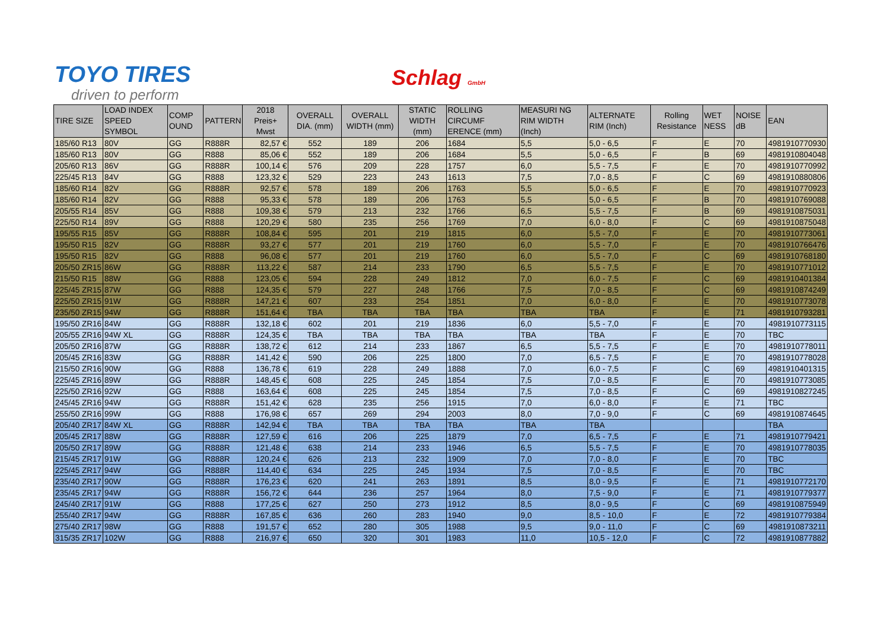TOYO TIRES
driven to perform
Schlag GmbH
| TIRE SIZE | LOAD INDEX SPEED SYMBOL | COMP OUND | PATTERN | 2018 Preis+ Mwst | OVERALL DIA. (mm) | OVERALL WIDTH (mm) | STATIC WIDTH (mm) | ROLLING CIRCUMF ERENCE (mm) | MEASURI NG RIM WIDTH (Inch) | ALTERNATE RIM (Inch) | Rolling Resistance | WET NESS | NOISE dB | EAN |
| --- | --- | --- | --- | --- | --- | --- | --- | --- | --- | --- | --- | --- | --- | --- |
| 185/60 R13 | 80V | GG | R888R | 82,57 € | 552 | 189 | 206 | 1684 | 5,5 | 5,0 - 6,5 | F | E | 70 | 4981910770930 |
| 185/60 R13 | 80V | GG | R888 | 85,06 € | 552 | 189 | 206 | 1684 | 5,5 | 5,0 - 6,5 | F | B | 69 | 4981910804048 |
| 205/60 R13 | 86V | GG | R888R | 100,14 € | 576 | 209 | 228 | 1757 | 6,0 | 5,5 - 7,5 | F | E | 70 | 4981910770992 |
| 225/45 R13 | 84V | GG | R888 | 123,32 € | 529 | 223 | 243 | 1613 | 7,5 | 7,0 - 8,5 | F | C | 69 | 4981910880806 |
| 185/60 R14 | 82V | GG | R888R | 92,57 € | 578 | 189 | 206 | 1763 | 5,5 | 5,0 - 6,5 | F | E | 70 | 4981910770923 |
| 185/60 R14 | 82V | GG | R888 | 95,33 € | 578 | 189 | 206 | 1763 | 5,5 | 5,0 - 6,5 | F | B | 70 | 4981910769088 |
| 205/55 R14 | 85V | GG | R888 | 109,38 € | 579 | 213 | 232 | 1766 | 6,5 | 5,5 - 7,5 | F | B | 69 | 4981910875031 |
| 225/50 R14 | 89V | GG | R888 | 120,29 € | 580 | 235 | 256 | 1769 | 7,0 | 6,0 - 8,0 | F | C | 69 | 4981910875048 |
| 195/55 R15 | 85V | GG | R888R | 108,84 € | 595 | 201 | 219 | 1815 | 6,0 | 5,5 - 7,0 | F | E | 70 | 4981910773061 |
| 195/50 R15 | 82V | GG | R888R | 93,27 € | 577 | 201 | 219 | 1760 | 6,0 | 5,5 - 7,0 | F | E | 70 | 4981910766476 |
| 195/50 R15 | 82V | GG | R888 | 96,08 € | 577 | 201 | 219 | 1760 | 6,0 | 5,5 - 7,0 | F | C | 69 | 4981910768180 |
| 205/50 ZR15 | 86W | GG | R888R | 113,22 € | 587 | 214 | 233 | 1790 | 6,5 | 5,5 - 7,5 | F | E | 70 | 4981910771012 |
| 215/50 R15 | 88W | GG | R888 | 123,05 € | 594 | 228 | 249 | 1812 | 7,0 | 6,0 - 7,5 | F | C | 69 | 4981910401384 |
| 225/45 ZR15 | 87W | GG | R888 | 124,35 € | 579 | 227 | 248 | 1766 | 7,5 | 7,0 - 8,5 | F | C | 69 | 4981910874249 |
| 225/50 ZR15 | 91W | GG | R888R | 147,21 € | 607 | 233 | 254 | 1851 | 7,0 | 6,0 - 8,0 | F | E | 70 | 4981910773078 |
| 235/50 ZR15 | 94W | GG | R888R | 151,64 € | TBA | TBA | TBA | TBA | TBA | TBA | F | E | 71 | 4981910793281 |
| 195/50 ZR16 | 84W | GG | R888R | 132,18 € | 602 | 201 | 219 | 1836 | 6,0 | 5,5 - 7,0 | F | E | 70 | 4981910773115 |
| 205/55 ZR16 | 94W XL | GG | R888R | 124,35 € | TBA | TBA | TBA | TBA | TBA | TBA | F | E | 70 | TBC |
| 205/50 ZR16 | 87W | GG | R888R | 138,72 € | 612 | 214 | 233 | 1867 | 6,5 | 5,5 - 7,5 | F | E | 70 | 4981910778011 |
| 205/45 ZR16 | 83W | GG | R888R | 141,42 € | 590 | 206 | 225 | 1800 | 7,0 | 6,5 - 7,5 | F | E | 70 | 4981910778028 |
| 215/50 ZR16 | 90W | GG | R888 | 136,78 € | 619 | 228 | 249 | 1888 | 7,0 | 6,0 - 7,5 | F | C | 69 | 4981910401315 |
| 225/45 ZR16 | 89W | GG | R888R | 148,45 € | 608 | 225 | 245 | 1854 | 7,5 | 7,0 - 8,5 | F | E | 70 | 4981910773085 |
| 225/50 ZR16 | 92W | GG | R888 | 163,64 € | 608 | 225 | 245 | 1854 | 7,5 | 7,0 - 8,5 | F | C | 69 | 4981910827245 |
| 245/45 ZR16 | 94W | GG | R888R | 151,42 € | 628 | 235 | 256 | 1915 | 7,0 | 6,0 - 8,0 | F | E | 71 | TBC |
| 255/50 ZR16 | 99W | GG | R888 | 176,98 € | 657 | 269 | 294 | 2003 | 8,0 | 7,0 - 9,0 | F | C | 69 | 4981910874645 |
| 205/40 ZR17 | 84W XL | GG | R888R | 142,94 € | TBA | TBA | TBA | TBA | TBA | TBA | | | | TBA |
| 205/45 ZR17 | 88W | GG | R888R | 127,59 € | 616 | 206 | 225 | 1879 | 7,0 | 6,5 - 7,5 | F | E | 71 | 4981910779421 |
| 205/50 ZR17 | 89W | GG | R888R | 121,48 € | 638 | 214 | 233 | 1946 | 6,5 | 5,5 - 7,5 | F | E | 70 | 4981910778035 |
| 215/45 ZR17 | 91W | GG | R888R | 120,24 € | 626 | 213 | 232 | 1909 | 7,0 | 7,0 - 8,0 | F | E | 70 | TBC |
| 225/45 ZR17 | 94W | GG | R888R | 114,40 € | 634 | 225 | 245 | 1934 | 7,5 | 7,0 - 8,5 | F | E | 70 | TBC |
| 235/40 ZR17 | 90W | GG | R888R | 176,23 € | 620 | 241 | 263 | 1891 | 8,5 | 8,0 - 9,5 | F | E | 71 | 4981910772170 |
| 235/45 ZR17 | 94W | GG | R888R | 156,72 € | 644 | 236 | 257 | 1964 | 8,0 | 7,5 - 9,0 | F | E | 71 | 4981910779377 |
| 245/40 ZR17 | 91W | GG | R888 | 177,25 € | 627 | 250 | 273 | 1912 | 8,5 | 8,0 - 9,5 | F | C | 69 | 4981910875949 |
| 255/40 ZR17 | 94W | GG | R888R | 167,85 € | 636 | 260 | 283 | 1940 | 9,0 | 8,5 - 10,0 | F | E | 72 | 4981910779384 |
| 275/40 ZR17 | 98W | GG | R888 | 191,57 € | 652 | 280 | 305 | 1988 | 9,5 | 9,0 - 11,0 | F | C | 69 | 4981910873211 |
| 315/35 ZR17 | 102W | GG | R888 | 216,97 € | 650 | 320 | 301 | 1983 | 11,0 | 10,5 - 12,0 | F | C | 72 | 4981910877882 |